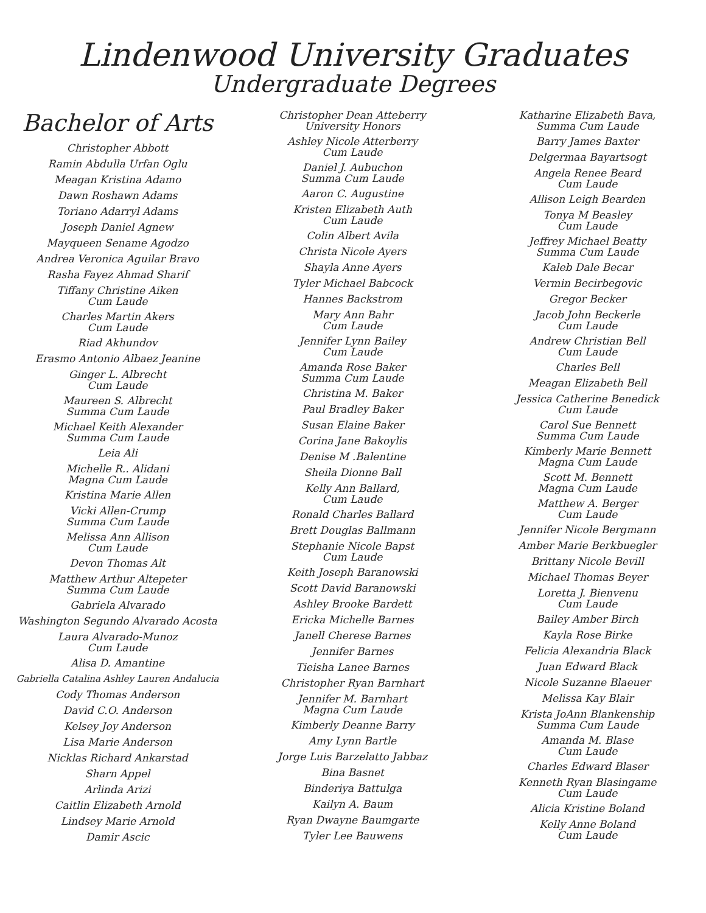Lindenwood University Graduates
Undergraduate Degrees
Bachelor of Arts
Christopher Abbott
Ramin Abdulla Urfan Oglu
Meagan Kristina Adamo
Dawn Roshawn Adams
Toriano Adarryl Adams
Joseph Daniel Agnew
Mayqueen Sename Agodzo
Andrea Veronica Aguilar Bravo
Rasha Fayez Ahmad Sharif
Tiffany Christine Aiken
Cum Laude
Charles Martin Akers
Cum Laude
Riad Akhundov
Erasmo Antonio Albaez Jeanine
Ginger L. Albrecht
Cum Laude
Maureen S. Albrecht
Summa Cum Laude
Michael Keith Alexander
Summa Cum Laude
Leia Ali
Michelle R.. Alidani
Magna Cum Laude
Kristina Marie Allen
Vicki Allen-Crump
Summa Cum Laude
Melissa Ann Allison
Cum Laude
Devon Thomas Alt
Matthew Arthur Altepeter
Summa Cum Laude
Gabriela Alvarado
Washington Segundo Alvarado Acosta
Laura Alvarado-Munoz
Cum Laude
Alisa D. Amantine
Gabriella Catalina Ashley Lauren Andalucia
Cody Thomas Anderson
David C.O. Anderson
Kelsey Joy Anderson
Lisa Marie Anderson
Nicklas Richard Ankarstad
Sharn Appel
Arlinda Arizi
Caitlin Elizabeth Arnold
Lindsey Marie Arnold
Damir Ascic
Christopher Dean Atteberry
University Honors
Ashley Nicole Atterberry
Cum Laude
Daniel J. Aubuchon
Summa Cum Laude
Aaron C. Augustine
Kristen Elizabeth Auth
Cum Laude
Colin Albert Avila
Christa Nicole Ayers
Shayla Anne Ayers
Tyler Michael Babcock
Hannes Backstrom
Mary Ann Bahr
Cum Laude
Jennifer Lynn Bailey
Cum Laude
Amanda Rose Baker
Summa Cum Laude
Christina M. Baker
Paul Bradley Baker
Susan Elaine Baker
Corina Jane Bakoylis
Denise M .Balentine
Sheila Dionne Ball
Kelly Ann Ballard,
Cum Laude
Ronald Charles Ballard
Brett Douglas Ballmann
Stephanie Nicole Bapst
Cum Laude
Keith Joseph Baranowski
Scott David Baranowski
Ashley Brooke Bardett
Ericka Michelle Barnes
Janell Cherese Barnes
Jennifer Barnes
Tieisha Lanee Barnes
Christopher Ryan Barnhart
Jennifer M. Barnhart
Magna Cum Laude
Kimberly Deanne Barry
Amy Lynn Bartle
Jorge Luis Barzelatto Jabbaz
Bina Basnet
Binderiya Battulga
Kailyn A. Baum
Ryan Dwayne Baumgarte
Tyler Lee Bauwens
Katharine Elizabeth Bava,
Summa Cum Laude
Barry James Baxter
Delgermaa Bayartsogt
Angela Renee Beard
Cum Laude
Allison Leigh Bearden
Tonya M Beasley
Cum Laude
Jeffrey Michael Beatty
Summa Cum Laude
Kaleb Dale Becar
Vermin Becirbegovic
Gregor Becker
Jacob John Beckerle
Cum Laude
Andrew Christian Bell
Cum Laude
Charles Bell
Meagan Elizabeth Bell
Jessica Catherine Benedick
Cum Laude
Carol Sue Bennett
Summa Cum Laude
Kimberly Marie Bennett
Magna Cum Laude
Scott M. Bennett
Magna Cum Laude
Matthew A. Berger
Cum Laude
Jennifer Nicole Bergmann
Amber Marie Berkbuegler
Brittany Nicole Bevill
Michael Thomas Beyer
Loretta J. Bienvenu
Cum Laude
Bailey Amber Birch
Kayla Rose Birke
Felicia Alexandria Black
Juan Edward Black
Nicole Suzanne Blaeuer
Melissa Kay Blair
Krista JoAnn Blankenship
Summa Cum Laude
Amanda M. Blase
Cum Laude
Charles Edward Blaser
Kenneth Ryan Blasingame
Cum Laude
Alicia Kristine Boland
Kelly Anne Boland
Cum Laude